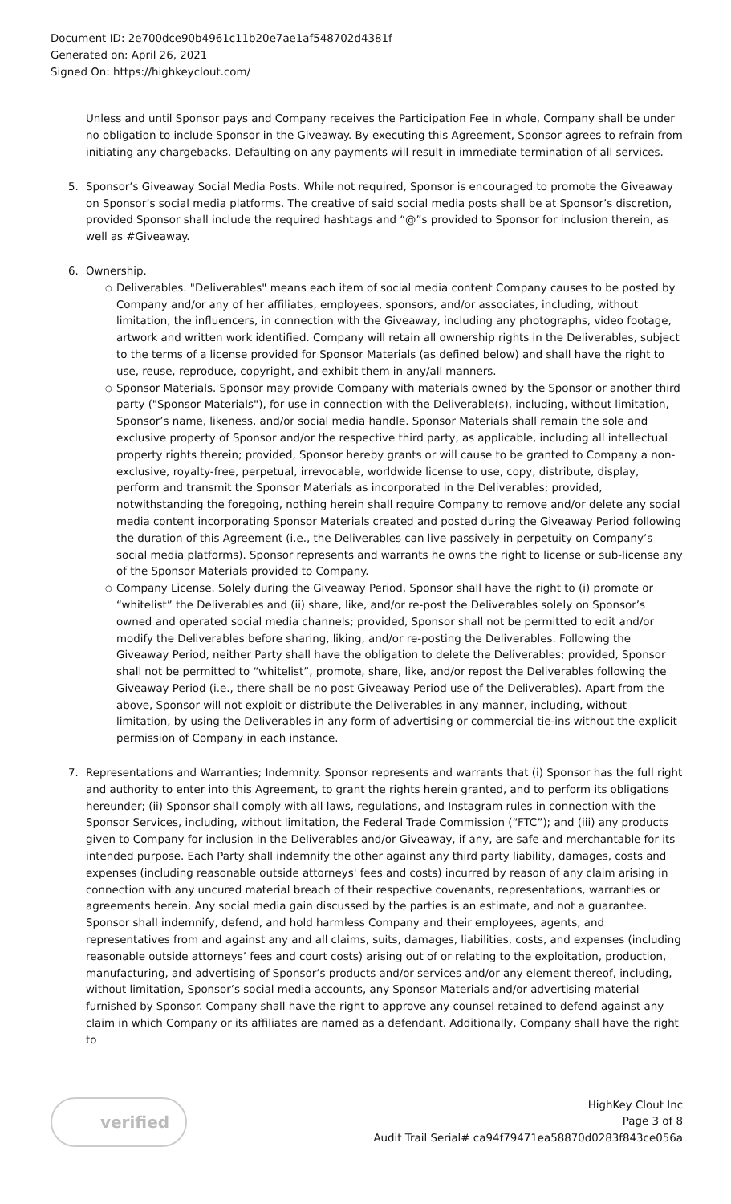Document ID: 2e700dce90b4961c11b20e7ae1af548702d4381f
Generated on: April 26, 2021
Signed On: https://highkeyclout.com/
Unless and until Sponsor pays and Company receives the Participation Fee in whole, Company shall be under no obligation to include Sponsor in the Giveaway. By executing this Agreement, Sponsor agrees to refrain from initiating any chargebacks. Defaulting on any payments will result in immediate termination of all services.
5. Sponsor’s Giveaway Social Media Posts. While not required, Sponsor is encouraged to promote the Giveaway on Sponsor’s social media platforms. The creative of said social media posts shall be at Sponsor’s discretion, provided Sponsor shall include the required hashtags and “@”s provided to Sponsor for inclusion therein, as well as #Giveaway.
6. Ownership.
○ Deliverables. "Deliverables" means each item of social media content Company causes to be posted by Company and/or any of her affiliates, employees, sponsors, and/or associates, including, without limitation, the influencers, in connection with the Giveaway, including any photographs, video footage, artwork and written work identified. Company will retain all ownership rights in the Deliverables, subject to the terms of a license provided for Sponsor Materials (as defined below) and shall have the right to use, reuse, reproduce, copyright, and exhibit them in any/all manners.
○ Sponsor Materials. Sponsor may provide Company with materials owned by the Sponsor or another third party ("Sponsor Materials"), for use in connection with the Deliverable(s), including, without limitation, Sponsor’s name, likeness, and/or social media handle. Sponsor Materials shall remain the sole and exclusive property of Sponsor and/or the respective third party, as applicable, including all intellectual property rights therein; provided, Sponsor hereby grants or will cause to be granted to Company a non-exclusive, royalty-free, perpetual, irrevocable, worldwide license to use, copy, distribute, display, perform and transmit the Sponsor Materials as incorporated in the Deliverables; provided, notwithstanding the foregoing, nothing herein shall require Company to remove and/or delete any social media content incorporating Sponsor Materials created and posted during the Giveaway Period following the duration of this Agreement (i.e., the Deliverables can live passively in perpetuity on Company’s social media platforms). Sponsor represents and warrants he owns the right to license or sub-license any of the Sponsor Materials provided to Company.
○ Company License. Solely during the Giveaway Period, Sponsor shall have the right to (i) promote or “whitelist” the Deliverables and (ii) share, like, and/or re-post the Deliverables solely on Sponsor’s owned and operated social media channels; provided, Sponsor shall not be permitted to edit and/or modify the Deliverables before sharing, liking, and/or re-posting the Deliverables. Following the Giveaway Period, neither Party shall have the obligation to delete the Deliverables; provided, Sponsor shall not be permitted to “whitelist”, promote, share, like, and/or repost the Deliverables following the Giveaway Period (i.e., there shall be no post Giveaway Period use of the Deliverables). Apart from the above, Sponsor will not exploit or distribute the Deliverables in any manner, including, without limitation, by using the Deliverables in any form of advertising or commercial tie-ins without the explicit permission of Company in each instance.
7. Representations and Warranties; Indemnity. Sponsor represents and warrants that (i) Sponsor has the full right and authority to enter into this Agreement, to grant the rights herein granted, and to perform its obligations hereunder; (ii) Sponsor shall comply with all laws, regulations, and Instagram rules in connection with the Sponsor Services, including, without limitation, the Federal Trade Commission (“FTC”); and (iii) any products given to Company for inclusion in the Deliverables and/or Giveaway, if any, are safe and merchantable for its intended purpose. Each Party shall indemnify the other against any third party liability, damages, costs and expenses (including reasonable outside attorneys' fees and costs) incurred by reason of any claim arising in connection with any uncured material breach of their respective covenants, representations, warranties or agreements herein. Any social media gain discussed by the parties is an estimate, and not a guarantee. Sponsor shall indemnify, defend, and hold harmless Company and their employees, agents, and representatives from and against any and all claims, suits, damages, liabilities, costs, and expenses (including reasonable outside attorneys’ fees and court costs) arising out of or relating to the exploitation, production, manufacturing, and advertising of Sponsor’s products and/or services and/or any element thereof, including, without limitation, Sponsor’s social media accounts, any Sponsor Materials and/or advertising material furnished by Sponsor. Company shall have the right to approve any counsel retained to defend against any claim in which Company or its affiliates are named as a defendant. Additionally, Company shall have the right to
verified
HighKey Clout Inc
Page 3 of 8
Audit Trail Serial# ca94f79471ea58870d0283f843ce056a